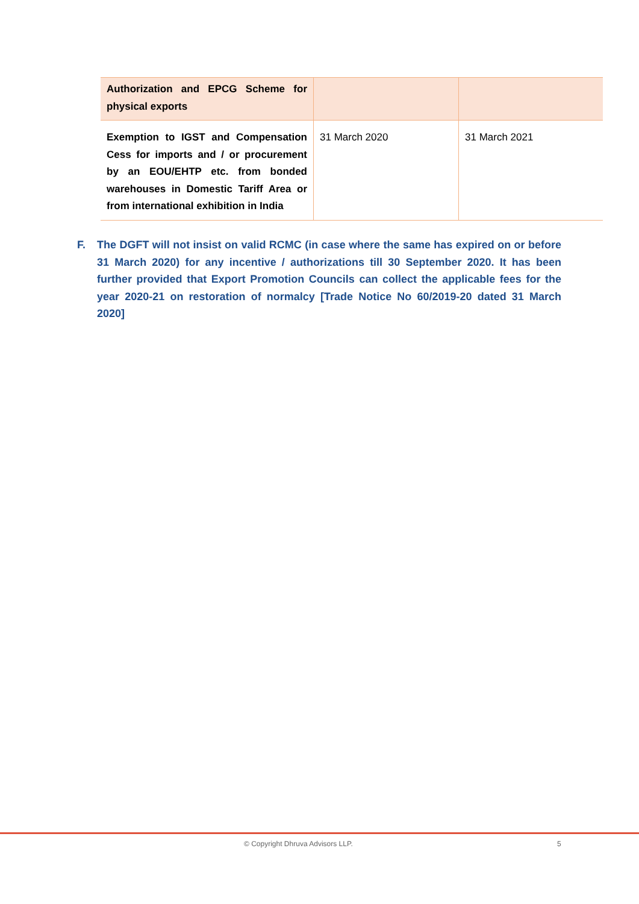| Authorization and EPCG Scheme for physical exports | | |
| Exemption to IGST and Compensation Cess for imports and / or procurement by an EOU/EHTP etc. from bonded warehouses in Domestic Tariff Area or from international exhibition in India | 31 March 2020 | 31 March 2021 |
F. The DGFT will not insist on valid RCMC (in case where the same has expired on or before 31 March 2020) for any incentive / authorizations till 30 September 2020. It has been further provided that Export Promotion Councils can collect the applicable fees for the year 2020-21 on restoration of normalcy [Trade Notice No 60/2019-20 dated 31 March 2020]
© Copyright Dhruva Advisors LLP. 5